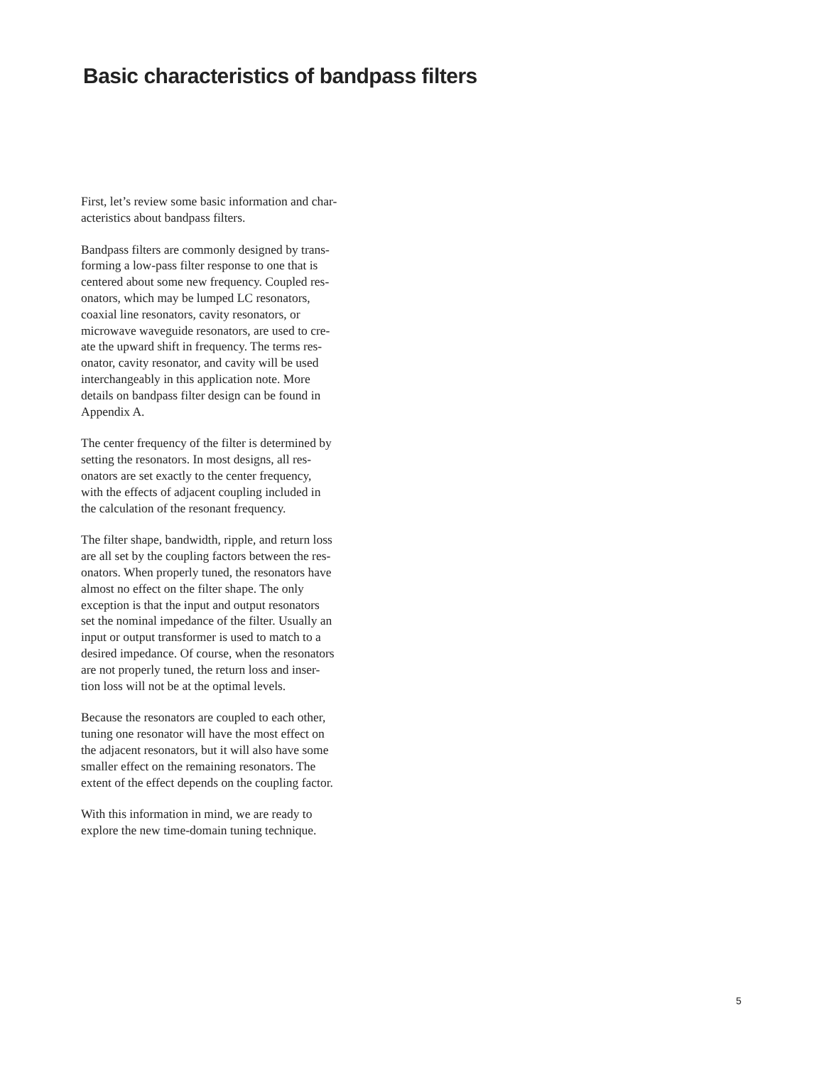Basic characteristics of bandpass filters
First, let’s review some basic information and char-
acteristics about bandpass filters.
Bandpass filters are commonly designed by trans-
forming a low-pass filter response to one that is
centered about some new frequency. Coupled res-
onators, which may be lumped LC resonators,
coaxial line resonators, cavity resonators, or
microwave waveguide resonators, are used to cre-
ate the upward shift in frequency. The terms res-
onator, cavity resonator, and cavity will be used
interchangeably in this application note. More
details on bandpass filter design can be found in
Appendix A.
The center frequency of the filter is determined by
setting the resonators. In most designs, all res-
onators are set exactly to the center frequency,
with the effects of adjacent coupling included in
the calculation of the resonant frequency.
The filter shape, bandwidth, ripple, and return loss
are all set by the coupling factors between the res-
onators. When properly tuned, the resonators have
almost no effect on the filter shape. The only
exception is that the input and output resonators
set the nominal impedance of the filter. Usually an
input or output transformer is used to match to a
desired impedance. Of course, when the resonators
are not properly tuned, the return loss and inser-
tion loss will not be at the optimal levels.
Because the resonators are coupled to each other,
tuning one resonator will have the most effect on
the adjacent resonators, but it will also have some
smaller effect on the remaining resonators. The
extent of the effect depends on the coupling factor.
With this information in mind, we are ready to
explore the new time-domain tuning technique.
5